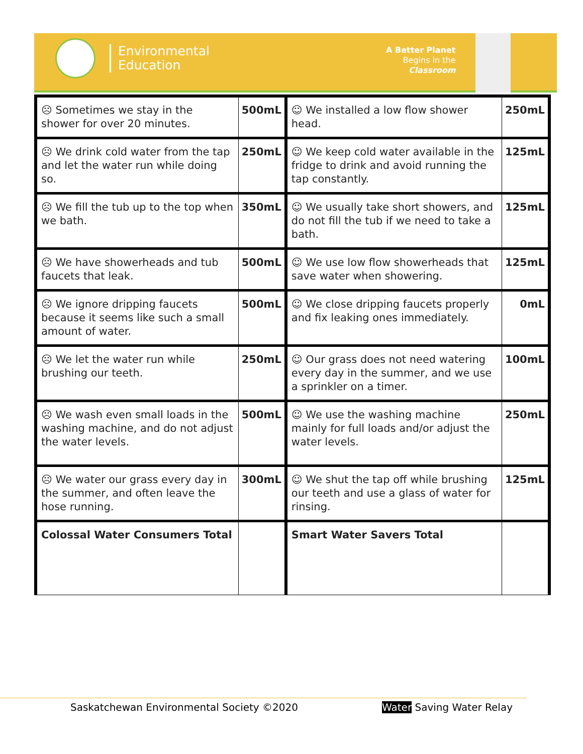Environmental
Education
A Better Planet
Begins in the
Classroom
| ☹ Sometimes we stay in the shower for over 20 minutes. | 500mL | ☺ We installed a low flow shower head. | 250mL |
| ☹ We drink cold water from the tap and let the water run while doing so. | 250mL | ☺ We keep cold water available in the fridge to drink and avoid running the tap constantly. | 125mL |
| ☹ We fill the tub up to the top when we bath. | 350mL | ☺ We usually take short showers, and do not fill the tub if we need to take a bath. | 125mL |
| ☹ We have showerheads and tub faucets that leak. | 500mL | ☺ We use low flow showerheads that save water when showering. | 125mL |
| ☹ We ignore dripping faucets because it seems like such a small amount of water. | 500mL | ☺ We close dripping faucets properly and fix leaking ones immediately. | 0mL |
| ☹ We let the water run while brushing our teeth. | 250mL | ☺ Our grass does not need watering every day in the summer, and we use a sprinkler on a timer. | 100mL |
| ☹ We wash even small loads in the washing machine, and do not adjust the water levels. | 500mL | ☺ We use the washing machine mainly for full loads and/or adjust the water levels. | 250mL |
| ☹ We water our grass every day in the summer, and often leave the hose running. | 300mL | ☺ We shut the tap off while brushing our teeth and use a glass of water for rinsing. | 125mL |
| Colossal Water Consumers Total | | Smart Water Savers Total | |
Saskatchewan Environmental Society ©2020 Water Saving Water Relay